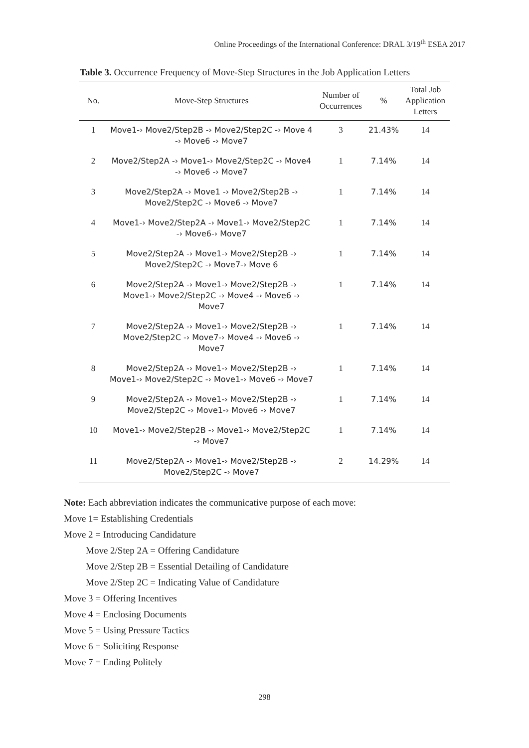Online Proceedings of the International Conference: DRAL 3/19<sup>th</sup> ESEA 2017
Table 3. Occurrence Frequency of Move-Step Structures in the Job Application Letters
| No. | Move-Step Structures | Number of Occurrences | % | Total Job Application Letters |
| --- | --- | --- | --- | --- |
| 1 | Move1-› Move2/Step2B -› Move2/Step2C -› Move 4 -› Move6 -› Move7 | 3 | 21.43% | 14 |
| 2 | Move2/Step2A -› Move1-› Move2/Step2C -› Move4 -› Move6 -› Move7 | 1 | 7.14% | 14 |
| 3 | Move2/Step2A -› Move1 -› Move2/Step2B -› Move2/Step2C -› Move6 -› Move7 | 1 | 7.14% | 14 |
| 4 | Move1-› Move2/Step2A -› Move1-› Move2/Step2C -› Move6-› Move7 | 1 | 7.14% | 14 |
| 5 | Move2/Step2A -› Move1-› Move2/Step2B -› Move2/Step2C -› Move7-› Move 6 | 1 | 7.14% | 14 |
| 6 | Move2/Step2A -› Move1-› Move2/Step2B -› Move1-› Move2/Step2C -› Move4 -› Move6 -› Move7 | 1 | 7.14% | 14 |
| 7 | Move2/Step2A -› Move1-› Move2/Step2B -› Move2/Step2C -› Move7-› Move4 -› Move6 -› Move7 | 1 | 7.14% | 14 |
| 8 | Move2/Step2A -› Move1-› Move2/Step2B -› Move1-› Move2/Step2C -› Move1-› Move6 -› Move7 | 1 | 7.14% | 14 |
| 9 | Move2/Step2A -› Move1-› Move2/Step2B -› Move2/Step2C -› Move1-› Move6 -› Move7 | 1 | 7.14% | 14 |
| 10 | Move1-› Move2/Step2B -› Move1-› Move2/Step2C -› Move7 | 1 | 7.14% | 14 |
| 11 | Move2/Step2A -› Move1-› Move2/Step2B -› Move2/Step2C -› Move7 | 2 | 14.29% | 14 |
Note: Each abbreviation indicates the communicative purpose of each move:
Move 1= Establishing Credentials
Move 2 = Introducing Candidature
Move 2/Step 2A = Offering Candidature
Move 2/Step 2B = Essential Detailing of Candidature
Move 2/Step 2C = Indicating Value of Candidature
Move 3 = Offering Incentives
Move 4 = Enclosing Documents
Move 5 = Using Pressure Tactics
Move 6 = Soliciting Response
Move 7 = Ending Politely
298